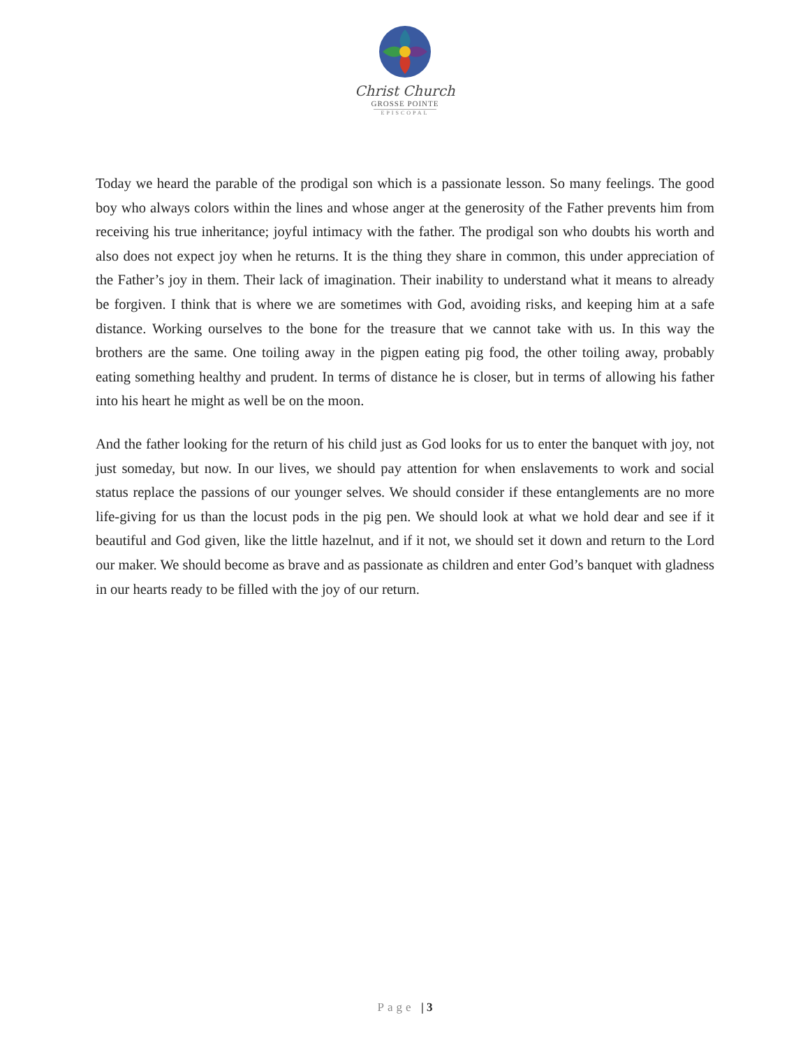Christ Church
GROSSE POINTE
EPISCOPAL
Today we heard the parable of the prodigal son which is a passionate lesson. So many feelings. The good boy who always colors within the lines and whose anger at the generosity of the Father prevents him from receiving his true inheritance; joyful intimacy with the father. The prodigal son who doubts his worth and also does not expect joy when he returns. It is the thing they share in common, this under appreciation of the Father’s joy in them. Their lack of imagination. Their inability to understand what it means to already be forgiven. I think that is where we are sometimes with God, avoiding risks, and keeping him at a safe distance. Working ourselves to the bone for the treasure that we cannot take with us. In this way the brothers are the same. One toiling away in the pigpen eating pig food, the other toiling away, probably eating something healthy and prudent. In terms of distance he is closer, but in terms of allowing his father into his heart he might as well be on the moon.
And the father looking for the return of his child just as God looks for us to enter the banquet with joy, not just someday, but now. In our lives, we should pay attention for when enslavements to work and social status replace the passions of our younger selves. We should consider if these entanglements are no more life-giving for us than the locust pods in the pig pen. We should look at what we hold dear and see if it beautiful and God given, like the little hazelnut, and if it not, we should set it down and return to the Lord our maker. We should become as brave and as passionate as children and enter God’s banquet with gladness in our hearts ready to be filled with the joy of our return.
Page | 3